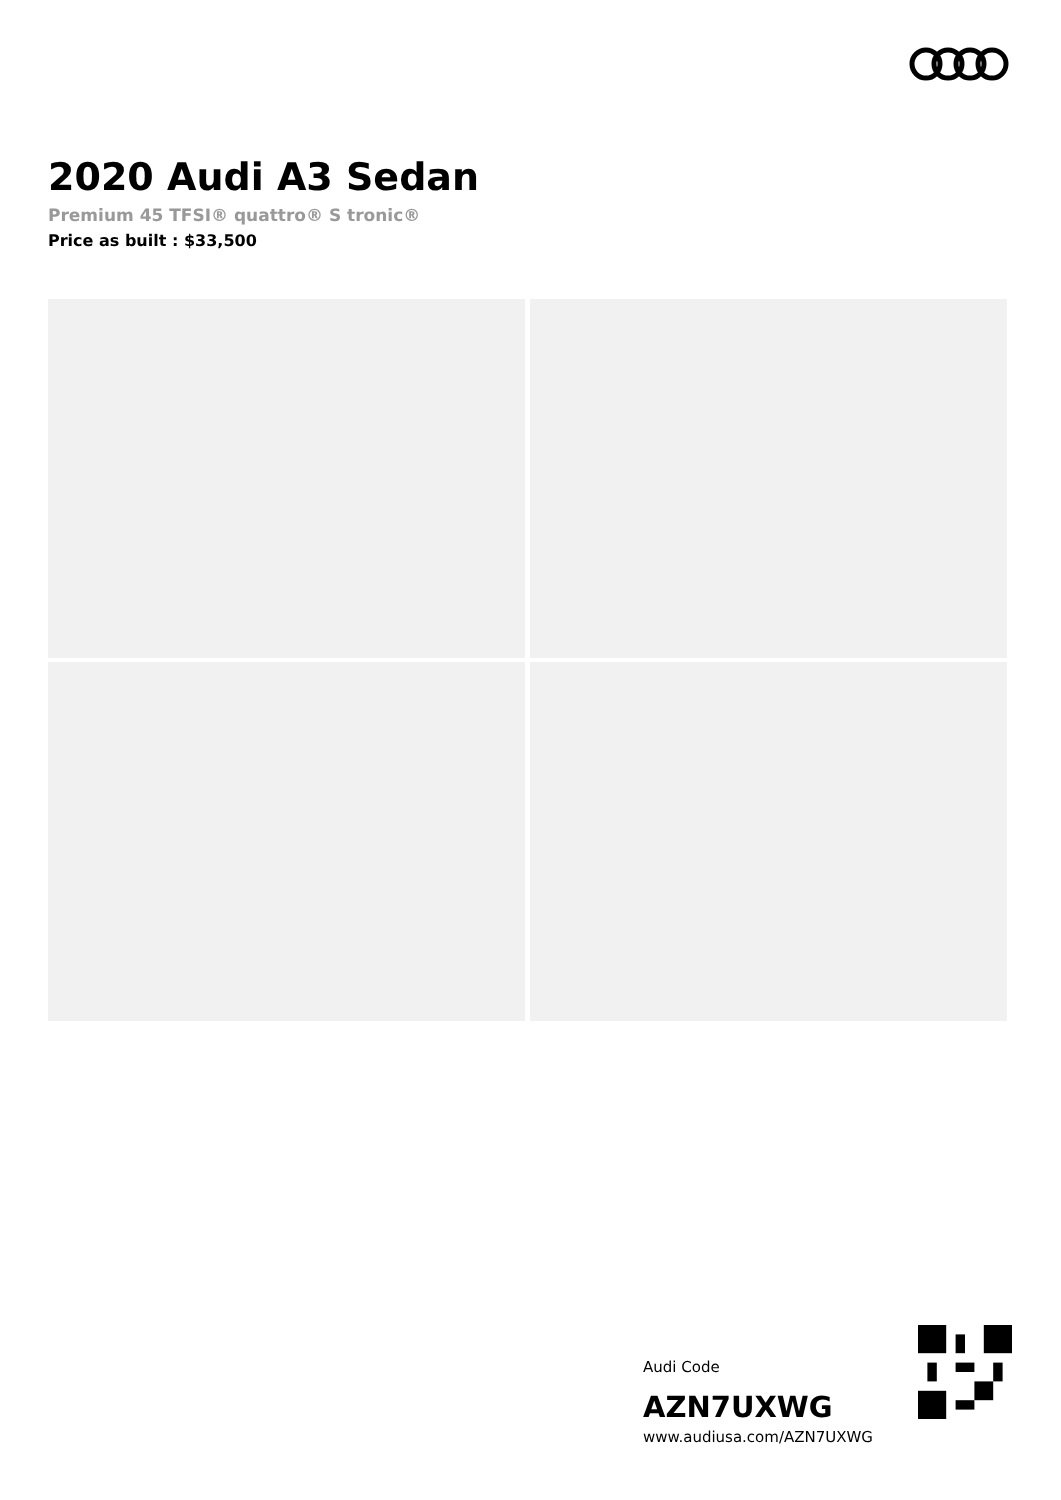2020 Audi A3 Sedan
Premium 45 TFSI® quattro® S tronic®
Price as built : $33,500
Audi Code
AZN7UXWG
www.audiusa.com/AZN7UXWG